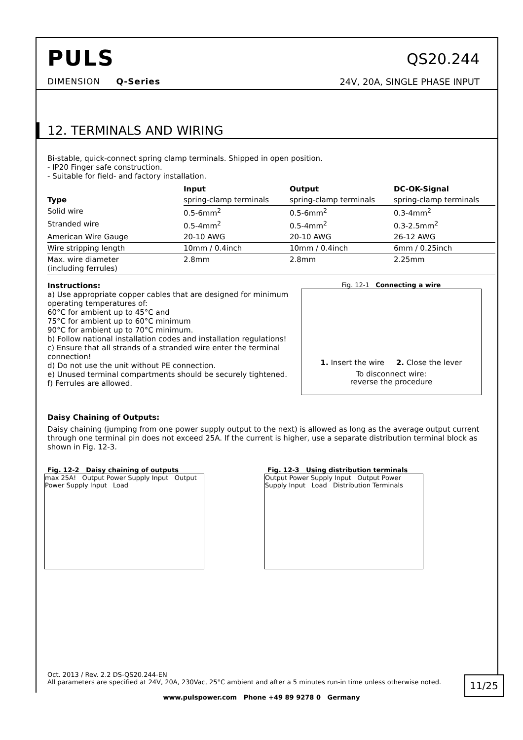PULS
DIMENSION Q-Series
QS20.244
24V, 20A, SINGLE PHASE INPUT
12. TERMINALS AND WIRING
Bi-stable, quick-connect spring clamp terminals. Shipped in open position.
- IP20 Finger safe construction.
- Suitable for field- and factory installation.
| | Input | Output | DC-OK-Signal |
| --- | --- | --- | --- |
| Type | spring-clamp terminals | spring-clamp terminals | spring-clamp terminals |
| Solid wire | 0.5-6mm<sup>2</sup> | 0.5-6mm<sup>2</sup> | 0.3-4mm<sup>2</sup> |
| Stranded wire | 0.5-4mm<sup>2</sup> | 0.5-4mm<sup>2</sup> | 0.3-2.5mm<sup>2</sup> |
| American Wire Gauge | 20-10 AWG | 20-10 AWG | 26-12 AWG |
| Wire stripping length | 10mm / 0.4inch | 10mm / 0.4inch | 6mm / 0.25inch |
| Max. wire diameter (including ferrules) | 2.8mm | 2.8mm | 2.25mm |
Instructions:
a) Use appropriate copper cables that are designed for minimum operating temperatures of:
60°C for ambient up to 45°C and
75°C for ambient up to 60°C minimum
90°C for ambient up to 70°C minimum.
b) Follow national installation codes and installation regulations!
c) Ensure that all strands of a stranded wire enter the terminal connection!
d) Do not use the unit without PE connection.
e) Unused terminal compartments should be securely tightened.
f) Ferrules are allowed.
Fig. 12-1 Connecting a wire
1. Insert the wire 2. Close the lever
To disconnect wire:
reverse the procedure
Daisy Chaining of Outputs:
Daisy chaining (jumping from one power supply output to the next) is allowed as long as the average output current through one terminal pin does not exceed 25A. If the current is higher, use a separate distribution terminal block as shown in Fig. 12-3.
Fig. 12-2 Daisy chaining of outputs
max 25A! Output Power Supply Input Output Power Supply Input Load
Fig. 12-3 Using distribution terminals
Output Power Supply Input Output Power Supply Input Load Distribution Terminals
Oct. 2013 / Rev. 2.2 DS-QS20.244-EN
All parameters are specified at 24V, 20A, 230Vac, 25°C ambient and after a 5 minutes run-in time unless otherwise noted.
11/25
www.pulspower.com Phone +49 89 9278 0 Germany